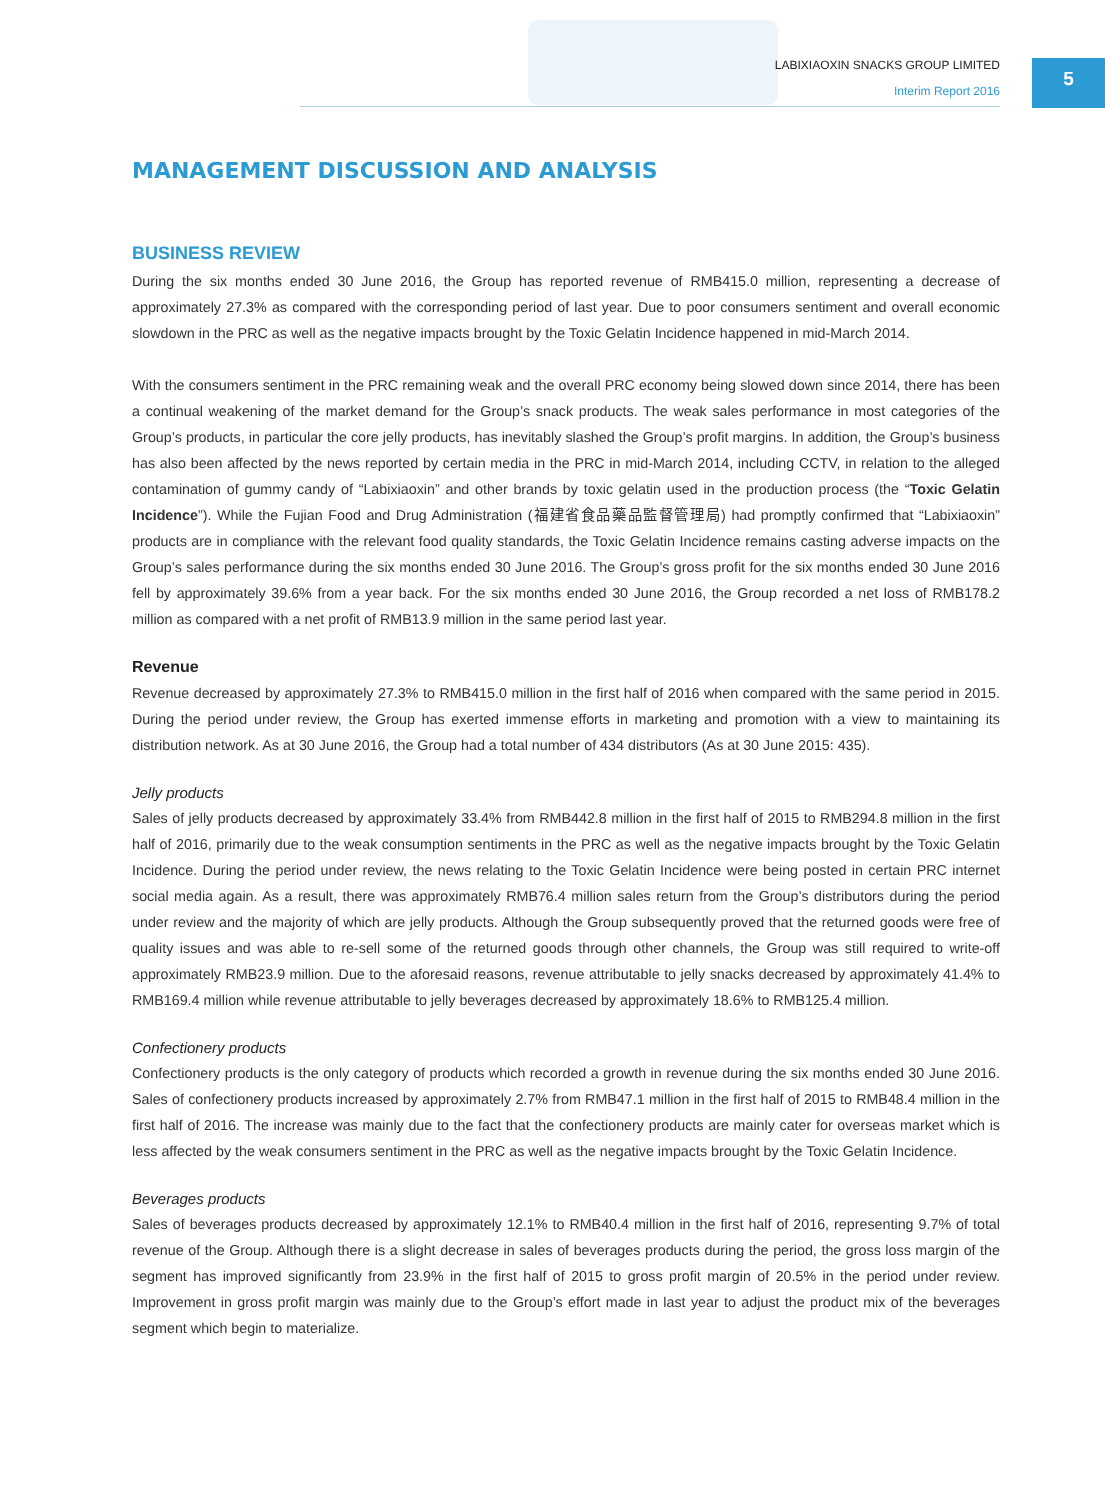LABIXIAOXIN SNACKS GROUP LIMITED
Interim Report 2016
5
MANAGEMENT DISCUSSION AND ANALYSIS
BUSINESS REVIEW
During the six months ended 30 June 2016, the Group has reported revenue of RMB415.0 million, representing a decrease of approximately 27.3% as compared with the corresponding period of last year. Due to poor consumers sentiment and overall economic slowdown in the PRC as well as the negative impacts brought by the Toxic Gelatin Incidence happened in mid-March 2014.
With the consumers sentiment in the PRC remaining weak and the overall PRC economy being slowed down since 2014, there has been a continual weakening of the market demand for the Group’s snack products. The weak sales performance in most categories of the Group’s products, in particular the core jelly products, has inevitably slashed the Group’s profit margins. In addition, the Group’s business has also been affected by the news reported by certain media in the PRC in mid-March 2014, including CCTV, in relation to the alleged contamination of gummy candy of “Labixiaoxin” and other brands by toxic gelatin used in the production process (the “Toxic Gelatin Incidence”). While the Fujian Food and Drug Administration (福建省食品藥品監督管理局) had promptly confirmed that “Labixiaoxin” products are in compliance with the relevant food quality standards, the Toxic Gelatin Incidence remains casting adverse impacts on the Group’s sales performance during the six months ended 30 June 2016. The Group’s gross profit for the six months ended 30 June 2016 fell by approximately 39.6% from a year back. For the six months ended 30 June 2016, the Group recorded a net loss of RMB178.2 million as compared with a net profit of RMB13.9 million in the same period last year.
Revenue
Revenue decreased by approximately 27.3% to RMB415.0 million in the first half of 2016 when compared with the same period in 2015. During the period under review, the Group has exerted immense efforts in marketing and promotion with a view to maintaining its distribution network. As at 30 June 2016, the Group had a total number of 434 distributors (As at 30 June 2015: 435).
Jelly products
Sales of jelly products decreased by approximately 33.4% from RMB442.8 million in the first half of 2015 to RMB294.8 million in the first half of 2016, primarily due to the weak consumption sentiments in the PRC as well as the negative impacts brought by the Toxic Gelatin Incidence. During the period under review, the news relating to the Toxic Gelatin Incidence were being posted in certain PRC internet social media again. As a result, there was approximately RMB76.4 million sales return from the Group’s distributors during the period under review and the majority of which are jelly products. Although the Group subsequently proved that the returned goods were free of quality issues and was able to re-sell some of the returned goods through other channels, the Group was still required to write-off approximately RMB23.9 million. Due to the aforesaid reasons, revenue attributable to jelly snacks decreased by approximately 41.4% to RMB169.4 million while revenue attributable to jelly beverages decreased by approximately 18.6% to RMB125.4 million.
Confectionery products
Confectionery products is the only category of products which recorded a growth in revenue during the six months ended 30 June 2016. Sales of confectionery products increased by approximately 2.7% from RMB47.1 million in the first half of 2015 to RMB48.4 million in the first half of 2016. The increase was mainly due to the fact that the confectionery products are mainly cater for overseas market which is less affected by the weak consumers sentiment in the PRC as well as the negative impacts brought by the Toxic Gelatin Incidence.
Beverages products
Sales of beverages products decreased by approximately 12.1% to RMB40.4 million in the first half of 2016, representing 9.7% of total revenue of the Group. Although there is a slight decrease in sales of beverages products during the period, the gross loss margin of the segment has improved significantly from 23.9% in the first half of 2015 to gross profit margin of 20.5% in the period under review. Improvement in gross profit margin was mainly due to the Group’s effort made in last year to adjust the product mix of the beverages segment which begin to materialize.